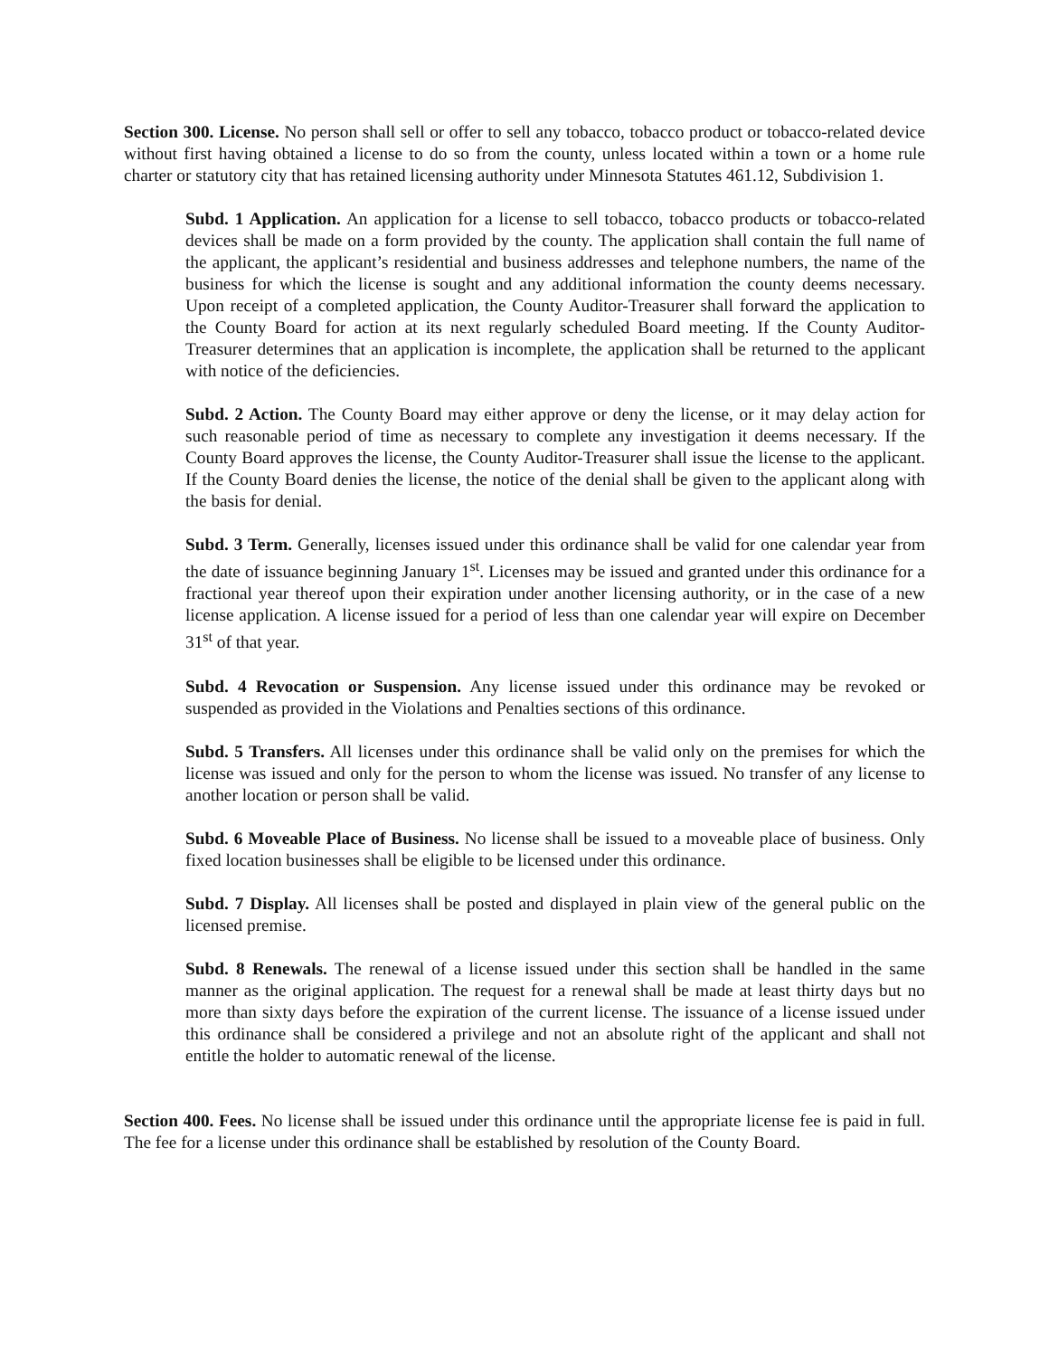Section 300. License. No person shall sell or offer to sell any tobacco, tobacco product or tobacco-related device without first having obtained a license to do so from the county, unless located within a town or a home rule charter or statutory city that has retained licensing authority under Minnesota Statutes 461.12, Subdivision 1.
Subd. 1 Application. An application for a license to sell tobacco, tobacco products or tobacco-related devices shall be made on a form provided by the county. The application shall contain the full name of the applicant, the applicant’s residential and business addresses and telephone numbers, the name of the business for which the license is sought and any additional information the county deems necessary. Upon receipt of a completed application, the County Auditor-Treasurer shall forward the application to the County Board for action at its next regularly scheduled Board meeting. If the County Auditor-Treasurer determines that an application is incomplete, the application shall be returned to the applicant with notice of the deficiencies.
Subd. 2 Action. The County Board may either approve or deny the license, or it may delay action for such reasonable period of time as necessary to complete any investigation it deems necessary. If the County Board approves the license, the County Auditor-Treasurer shall issue the license to the applicant. If the County Board denies the license, the notice of the denial shall be given to the applicant along with the basis for denial.
Subd. 3 Term. Generally, licenses issued under this ordinance shall be valid for one calendar year from the date of issuance beginning January 1<sup>st</sup>. Licenses may be issued and granted under this ordinance for a fractional year thereof upon their expiration under another licensing authority, or in the case of a new license application. A license issued for a period of less than one calendar year will expire on December 31<sup>st</sup> of that year.
Subd. 4 Revocation or Suspension. Any license issued under this ordinance may be revoked or suspended as provided in the Violations and Penalties sections of this ordinance.
Subd. 5 Transfers. All licenses under this ordinance shall be valid only on the premises for which the license was issued and only for the person to whom the license was issued. No transfer of any license to another location or person shall be valid.
Subd. 6 Moveable Place of Business. No license shall be issued to a moveable place of business. Only fixed location businesses shall be eligible to be licensed under this ordinance.
Subd. 7 Display. All licenses shall be posted and displayed in plain view of the general public on the licensed premise.
Subd. 8 Renewals. The renewal of a license issued under this section shall be handled in the same manner as the original application. The request for a renewal shall be made at least thirty days but no more than sixty days before the expiration of the current license. The issuance of a license issued under this ordinance shall be considered a privilege and not an absolute right of the applicant and shall not entitle the holder to automatic renewal of the license.
Section 400. Fees. No license shall be issued under this ordinance until the appropriate license fee is paid in full. The fee for a license under this ordinance shall be established by resolution of the County Board.